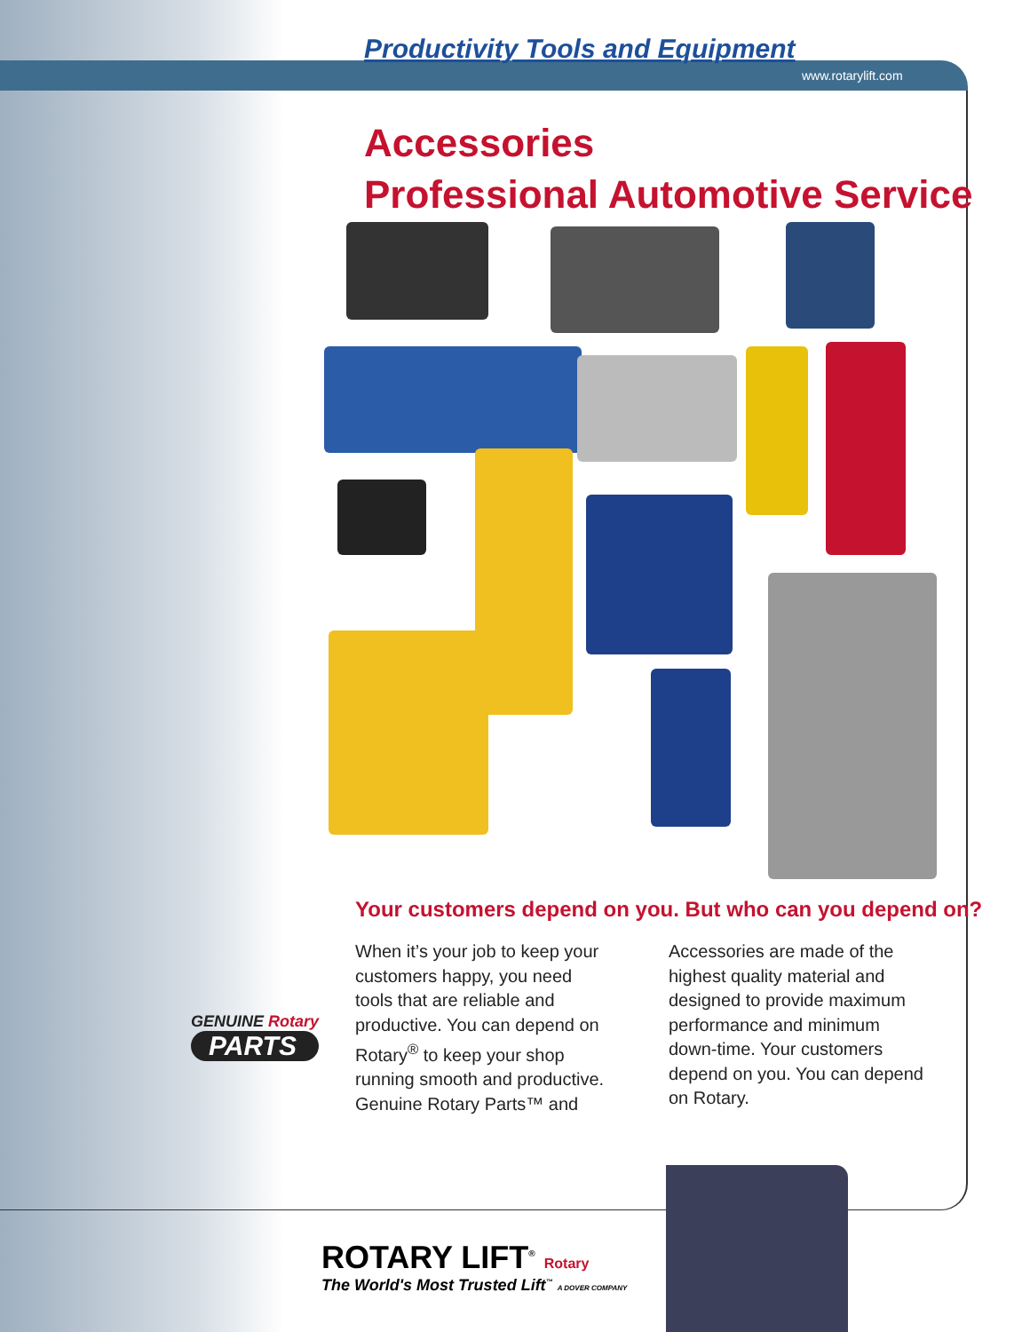Productivity Tools and Equipment
www.rotarylift.com
Accessories
Professional Automotive Service
Your customers depend on you. But who can you depend on?
When it’s your job to keep your customers happy, you need tools that are reliable and productive. You can depend on Rotary<sup>®</sup> to keep your shop running smooth and productive. Genuine Rotary Parts™ and Accessories are made of the highest quality material and designed to provide maximum performance and minimum down-time. Your customers depend on you. You can depend on Rotary.
GENUINE Rotary
PARTS
ROTARY LIFT<sup>®</sup> Rotary
The World's Most Trusted Lift<sup>™</sup> A DOVER COMPANY